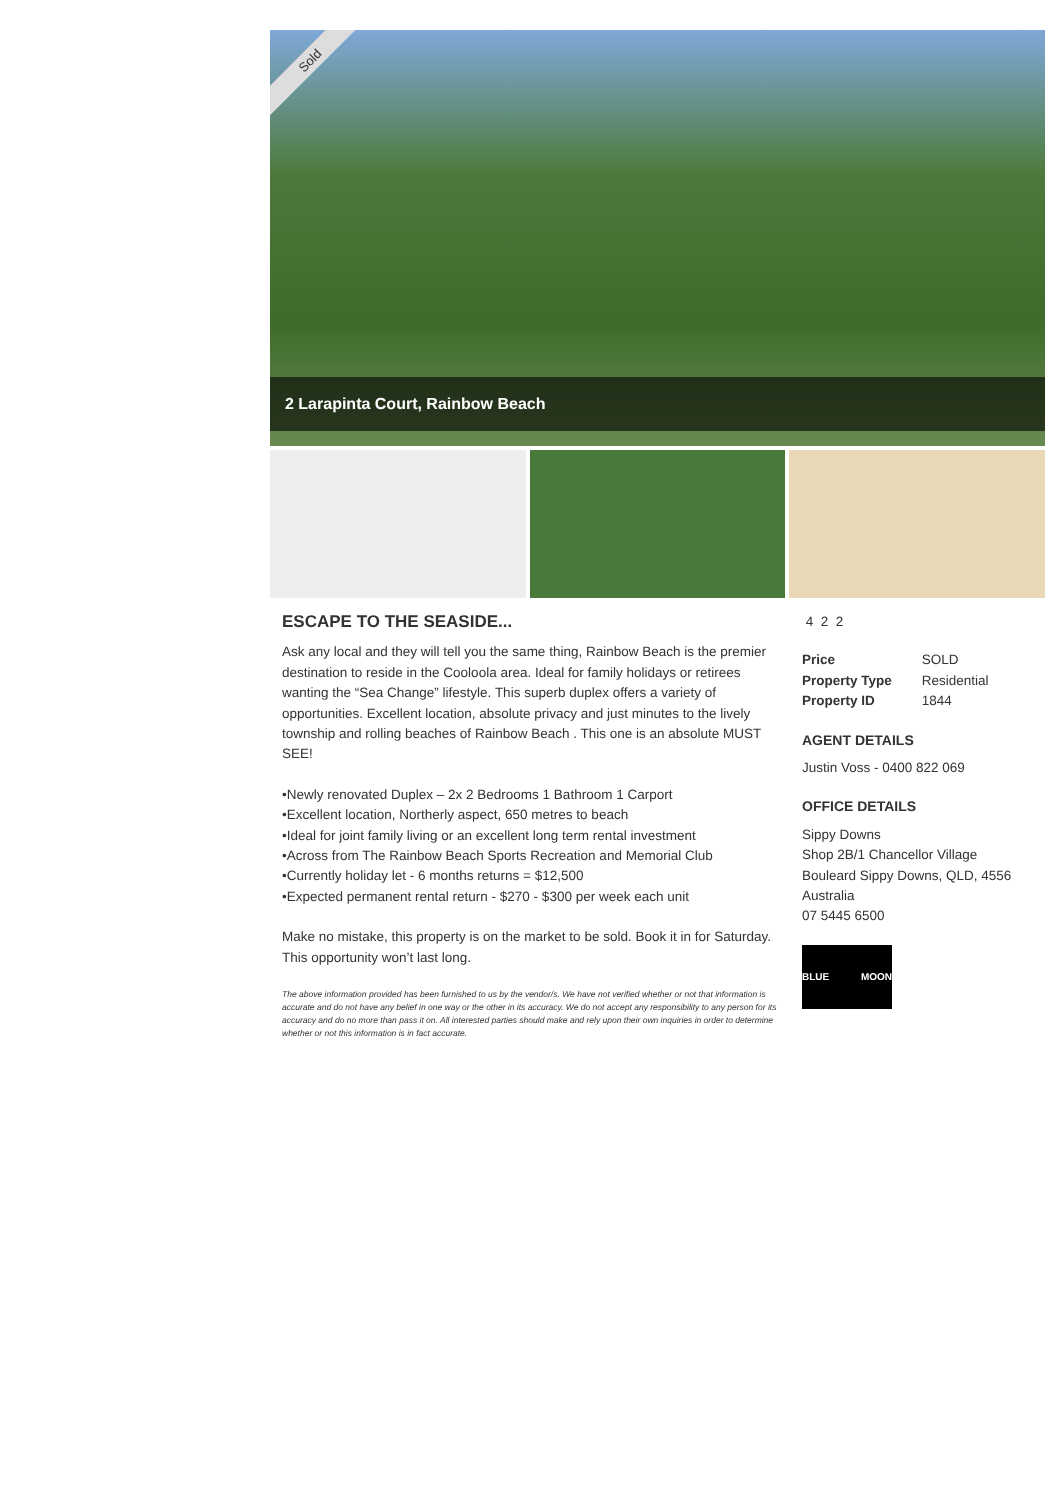Sold
2 Larapinta Court, Rainbow Beach
ESCAPE TO THE SEASIDE...
Ask any local and they will tell you the same thing, Rainbow Beach is the premier destination to reside in the Cooloola area. Ideal for family holidays or retirees wanting the “Sea Change” lifestyle. This superb duplex offers a variety of opportunities. Excellent location, absolute privacy and just minutes to the lively township and rolling beaches of Rainbow Beach . This one is an absolute MUST SEE!
•Newly renovated Duplex – 2x 2 Bedrooms 1 Bathroom 1 Carport
•Excellent location, Northerly aspect, 650 metres to beach
•Ideal for joint family living or an excellent long term rental investment
•Across from The Rainbow Beach Sports Recreation and Memorial Club
•Currently holiday let - 6 months returns = $12,500
•Expected permanent rental return - $270 - $300 per week each unit
Make no mistake, this property is on the market to be sold. Book it in for Saturday. This opportunity won’t last long.
The above information provided has been furnished to us by the vendor/s. We have not verified whether or not that information is accurate and do not have any belief in one way or the other in its accuracy. We do not accept any responsibility to any person for its accuracy and do no more than pass it on. All interested parties should make and rely upon their own inquiries in order to determine whether or not this information is in fact accurate.
4 2 2
| Price | SOLD |
| Property Type | Residential |
| Property ID | 1844 |
AGENT DETAILS
Justin Voss - 0400 822 069
OFFICE DETAILS
Sippy Downs
Shop 2B/1 Chancellor Village
Bouleard Sippy Downs, QLD, 4556
Australia
07 5445 6500
BLUE MOON